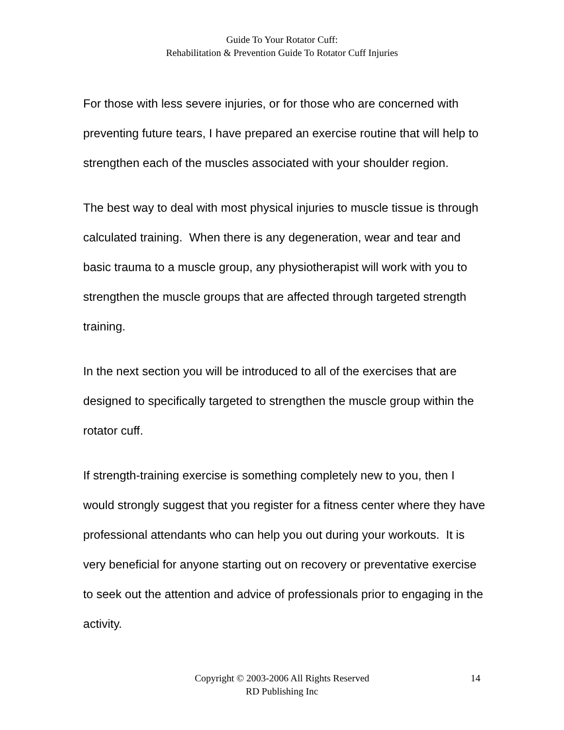Guide To Your Rotator Cuff:
Rehabilitation & Prevention Guide To Rotator Cuff Injuries
For those with less severe injuries, or for those who are concerned with preventing future tears, I have prepared an exercise routine that will help to strengthen each of the muscles associated with your shoulder region.
The best way to deal with most physical injuries to muscle tissue is through calculated training. When there is any degeneration, wear and tear and basic trauma to a muscle group, any physiotherapist will work with you to strengthen the muscle groups that are affected through targeted strength training.
In the next section you will be introduced to all of the exercises that are designed to specifically targeted to strengthen the muscle group within the rotator cuff.
If strength-training exercise is something completely new to you, then I would strongly suggest that you register for a fitness center where they have professional attendants who can help you out during your workouts. It is very beneficial for anyone starting out on recovery or preventative exercise to seek out the attention and advice of professionals prior to engaging in the activity.
Copyright © 2003-2006 All Rights Reserved
RD Publishing Inc
14